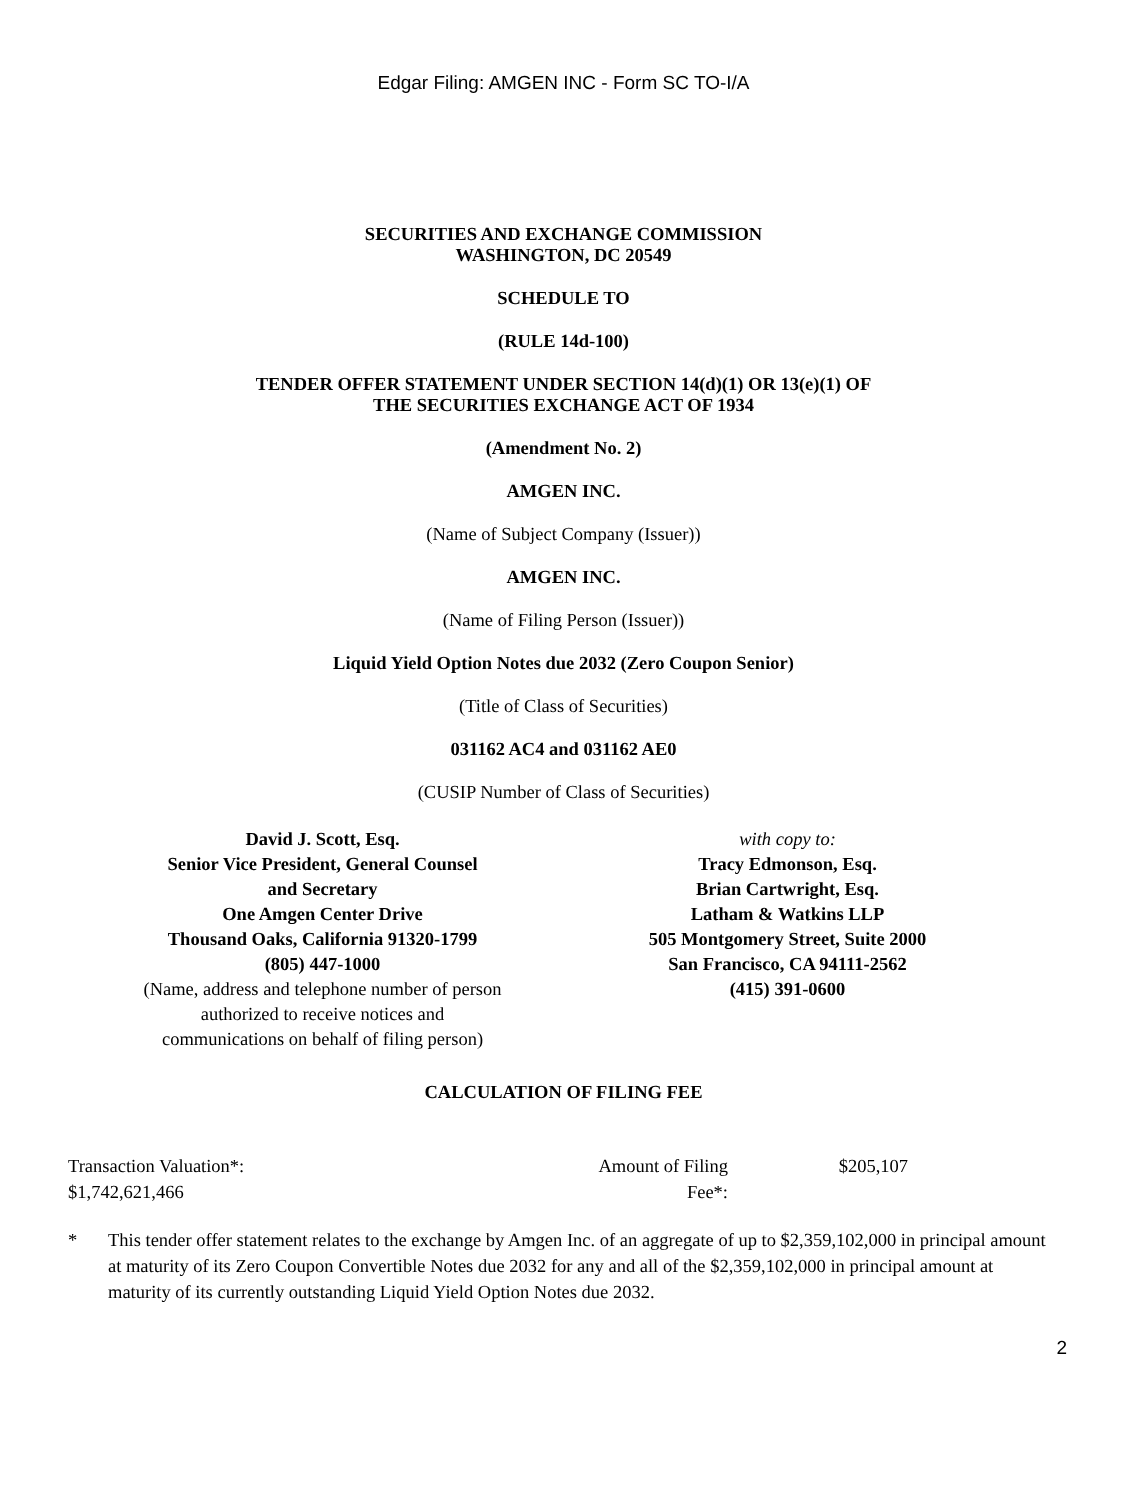Edgar Filing: AMGEN INC - Form SC TO-I/A
SECURITIES AND EXCHANGE COMMISSION
WASHINGTON, DC 20549
SCHEDULE TO
(RULE 14d-100)
TENDER OFFER STATEMENT UNDER SECTION 14(d)(1) OR 13(e)(1) OF
THE SECURITIES EXCHANGE ACT OF 1934
(Amendment No. 2)
AMGEN INC.
(Name of Subject Company (Issuer))
AMGEN INC.
(Name of Filing Person (Issuer))
Liquid Yield Option Notes due 2032 (Zero Coupon Senior)
(Title of Class of Securities)
031162 AC4 and 031162 AE0
(CUSIP Number of Class of Securities)
David J. Scott, Esq.
Senior Vice President, General Counsel
and Secretary
One Amgen Center Drive
Thousand Oaks, California 91320-1799
(805) 447-1000
(Name, address and telephone number of person
authorized to receive notices and
communications on behalf of filing person)
with copy to:
Tracy Edmonson, Esq.
Brian Cartwright, Esq.
Latham & Watkins LLP
505 Montgomery Street, Suite 2000
San Francisco, CA 94111-2562
(415) 391-0600
CALCULATION OF FILING FEE
| Transaction Valuation*: $1,742,621,466 | Amount of Filing Fee*: | $205,107 |
* This tender offer statement relates to the exchange by Amgen Inc. of an aggregate of up to $2,359,102,000 in principal amount at maturity of its Zero Coupon Convertible Notes due 2032 for any and all of the $2,359,102,000 in principal amount at maturity of its currently outstanding Liquid Yield Option Notes due 2032.
2